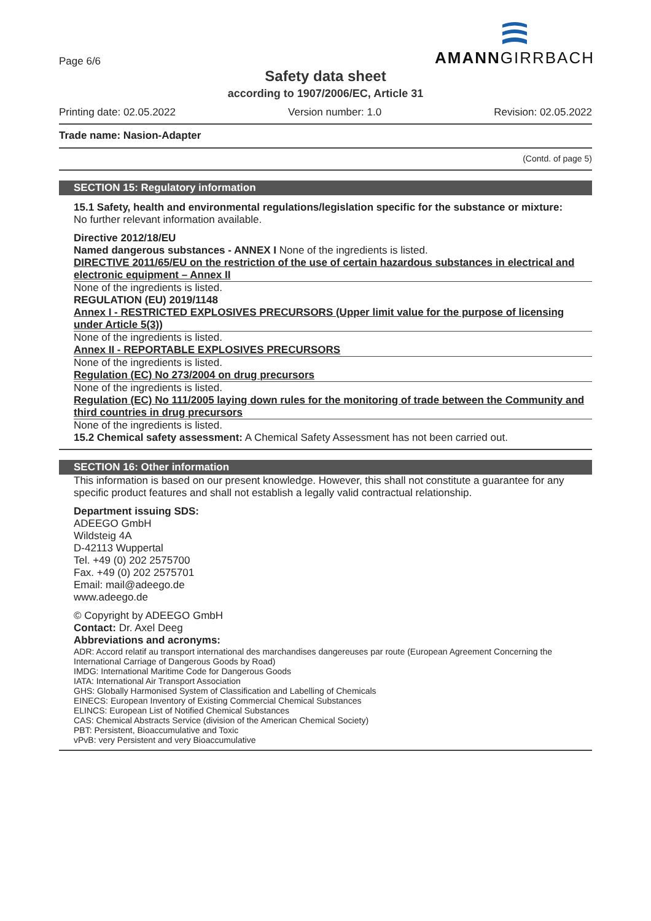Page 6/6
AMANNGIRRBACH
Safety data sheet
according to 1907/2006/EC, Article 31
Printing date: 02.05.2022 Version number: 1.0 Revision: 02.05.2022
Trade name: Nasion-Adapter
(Contd. of page 5)
SECTION 15: Regulatory information
15.1 Safety, health and environmental regulations/legislation specific for the substance or mixture:
No further relevant information available.
Directive 2012/18/EU
Named dangerous substances - ANNEX I None of the ingredients is listed.
DIRECTIVE 2011/65/EU on the restriction of the use of certain hazardous substances in electrical and electronic equipment – Annex II
None of the ingredients is listed.
REGULATION (EU) 2019/1148
Annex I - RESTRICTED EXPLOSIVES PRECURSORS (Upper limit value for the purpose of licensing under Article 5(3))
None of the ingredients is listed.
Annex II - REPORTABLE EXPLOSIVES PRECURSORS
None of the ingredients is listed.
Regulation (EC) No 273/2004 on drug precursors
None of the ingredients is listed.
Regulation (EC) No 111/2005 laying down rules for the monitoring of trade between the Community and third countries in drug precursors
None of the ingredients is listed.
15.2 Chemical safety assessment: A Chemical Safety Assessment has not been carried out.
SECTION 16: Other information
This information is based on our present knowledge. However, this shall not constitute a guarantee for any specific product features and shall not establish a legally valid contractual relationship.
Department issuing SDS:
ADEEGO GmbH
Wildsteig 4A
D-42113 Wuppertal
Tel. +49 (0) 202 2575700
Fax. +49 (0) 202 2575701
Email: mail@adeego.de
www.adeego.de
© Copyright by ADEEGO GmbH
Contact: Dr. Axel Deeg
Abbreviations and acronyms:
ADR: Accord relatif au transport international des marchandises dangereuses par route (European Agreement Concerning the International Carriage of Dangerous Goods by Road)
IMDG: International Maritime Code for Dangerous Goods
IATA: International Air Transport Association
GHS: Globally Harmonised System of Classification and Labelling of Chemicals
EINECS: European Inventory of Existing Commercial Chemical Substances
ELINCS: European List of Notified Chemical Substances
CAS: Chemical Abstracts Service (division of the American Chemical Society)
PBT: Persistent, Bioaccumulative and Toxic
vPvB: very Persistent and very Bioaccumulative